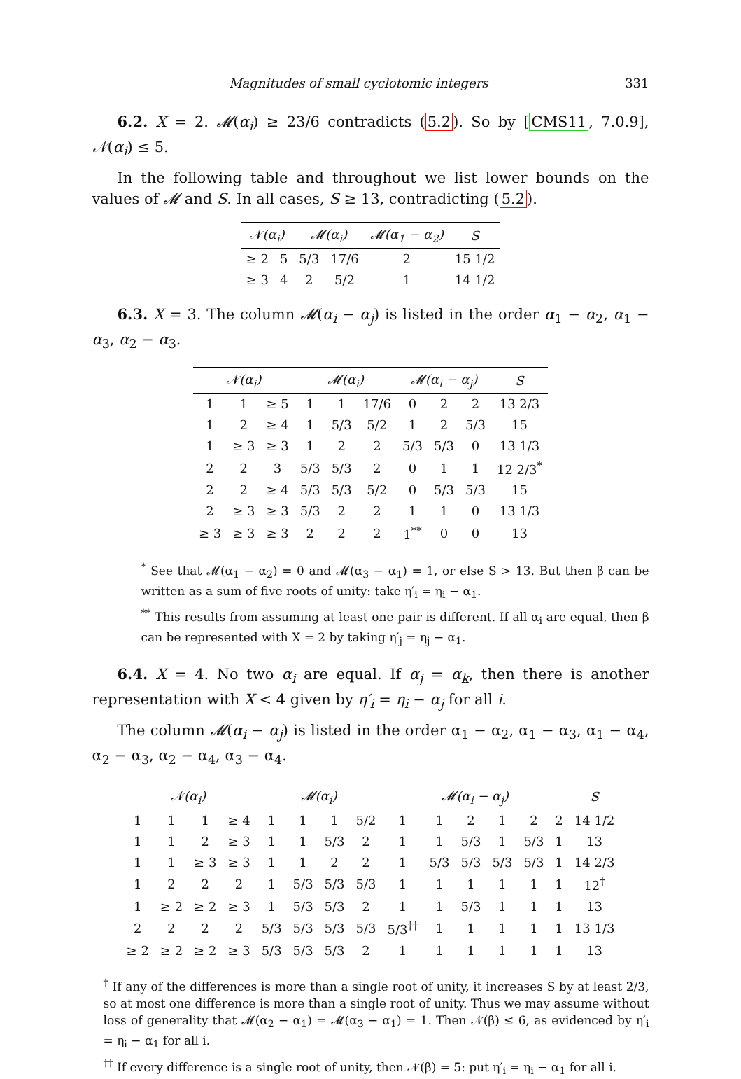Magnitudes of small cyclotomic integers 331
6.2. X = 2. 𝓜(α<sub>i</sub>) ≥ 23/6 contradicts (5.2). So by [CMS11, 7.0.9], 𝒩(α<sub>i</sub>) ≤ 5.
In the following table and throughout we list lower bounds on the values of 𝓜 and S. In all cases, S ≥ 13, contradicting (5.2).
| 𝒩(α<sub>i</sub>) | | 𝓜(α<sub>i</sub>) | | 𝓜(α<sub>1</sub> − α<sub>2</sub>) | S |
| --- | --- | --- | --- | --- | --- |
| ≥ 2 | 5 | 5/3 | 17/6 | 2 | 15 1/2 |
| ≥ 3 | 4 | 2 | 5/2 | 1 | 14 1/2 |
6.3. X = 3. The column 𝓜(α<sub>i</sub> − α<sub>j</sub>) is listed in the order α<sub>1</sub> − α<sub>2</sub>, α<sub>1</sub> − α<sub>3</sub>, α<sub>2</sub> − α<sub>3</sub>.
| 𝒩(α<sub>i</sub>) | | | 𝓜(α<sub>i</sub>) | | | 𝓜(α<sub>i</sub> − α<sub>j</sub>) | | | S |
| --- | --- | --- | --- | --- | --- | --- | --- | --- | --- |
| 1 | 1 | ≥ 5 | 1 | 1 | 17/6 | 0 | 2 | 2 | 13 2/3 |
| 1 | 2 | ≥ 4 | 1 | 5/3 | 5/2 | 1 | 2 | 5/3 | 15 |
| 1 | ≥ 3 | ≥ 3 | 1 | 2 | 2 | 5/3 | 5/3 | 0 | 13 1/3 |
| 2 | 2 | 3 | 5/3 | 5/3 | 2 | 0 | 1 | 1 | 12 2/3<sup>*</sup> |
| 2 | 2 | ≥ 4 | 5/3 | 5/3 | 5/2 | 0 | 5/3 | 5/3 | 15 |
| 2 | ≥ 3 | ≥ 3 | 5/3 | 2 | 2 | 1 | 1 | 0 | 13 1/3 |
| ≥ 3 | ≥ 3 | ≥ 3 | 2 | 2 | 2 | 1<sup>**</sup> | 0 | 0 | 13 |
<sup>*</sup> See that 𝓜(α<sub>1</sub> − α<sub>2</sub>) = 0 and 𝓜(α<sub>3</sub> − α<sub>1</sub>) = 1, or else S > 13. But then β can be written as a sum of five roots of unity: take η′<sub>i</sub> = η<sub>i</sub> − α<sub>1</sub>.
<sup>**</sup> This results from assuming at least one pair is different. If all α<sub>i</sub> are equal, then β can be represented with X = 2 by taking η′<sub>j</sub> = η<sub>j</sub> − α<sub>1</sub>.
6.4. X = 4. No two α<sub>i</sub> are equal. If α<sub>j</sub> = α<sub>k</sub>, then there is another representation with X < 4 given by η′<sub>i</sub> = η<sub>i</sub> − α<sub>j</sub> for all i.
The column 𝓜(α<sub>i</sub> − α<sub>j</sub>) is listed in the order α<sub>1</sub> − α<sub>2</sub>, α<sub>1</sub> − α<sub>3</sub>, α<sub>1</sub> − α<sub>4</sub>, α<sub>2</sub> − α<sub>3</sub>, α<sub>2</sub> − α<sub>4</sub>, α<sub>3</sub> − α<sub>4</sub>.
| 𝒩(α<sub>i</sub>) | | | | 𝓜(α<sub>i</sub>) | | | | 𝓜(α<sub>i</sub> − α<sub>j</sub>) | | | | | | S |
| --- | --- | --- | --- | --- | --- | --- | --- | --- | --- | --- | --- | --- | --- | --- |
| 1 | 1 | 1 | ≥ 4 | 1 | 1 | 1 | 5/2 | 1 | 1 | 2 | 1 | 2 | 2 | 14 1/2 |
| 1 | 1 | 2 | ≥ 3 | 1 | 1 | 5/3 | 2 | 1 | 1 | 5/3 | 1 | 5/3 | 1 | 13 |
| 1 | 1 | ≥ 3 | ≥ 3 | 1 | 1 | 2 | 2 | 1 | 5/3 | 5/3 | 5/3 | 5/3 | 1 | 14 2/3 |
| 1 | 2 | 2 | 2 | 1 | 5/3 | 5/3 | 5/3 | 1 | 1 | 1 | 1 | 1 | 1 | 12<sup>†</sup> |
| 1 | ≥ 2 | ≥ 2 | ≥ 3 | 1 | 5/3 | 5/3 | 2 | 1 | 1 | 5/3 | 1 | 1 | 1 | 13 |
| 2 | 2 | 2 | 2 | 5/3 | 5/3 | 5/3 | 5/3 | 5/3<sup>††</sup> | 1 | 1 | 1 | 1 | 1 | 13 1/3 |
| ≥ 2 | ≥ 2 | ≥ 2 | ≥ 3 | 5/3 | 5/3 | 5/3 | 2 | 1 | 1 | 1 | 1 | 1 | 1 | 13 |
<sup>†</sup> If any of the differences is more than a single root of unity, it increases S by at least 2/3, so at most one difference is more than a single root of unity. Thus we may assume without loss of generality that 𝓜(α<sub>2</sub> − α<sub>1</sub>) = 𝓜(α<sub>3</sub> − α<sub>1</sub>) = 1. Then 𝒩(β) ≤ 6, as evidenced by η′<sub>i</sub> = η<sub>i</sub> − α<sub>1</sub> for all i.
<sup>††</sup> If every difference is a single root of unity, then 𝒩(β) = 5: put η′<sub>i</sub> = η<sub>i</sub> − α<sub>1</sub> for all i.